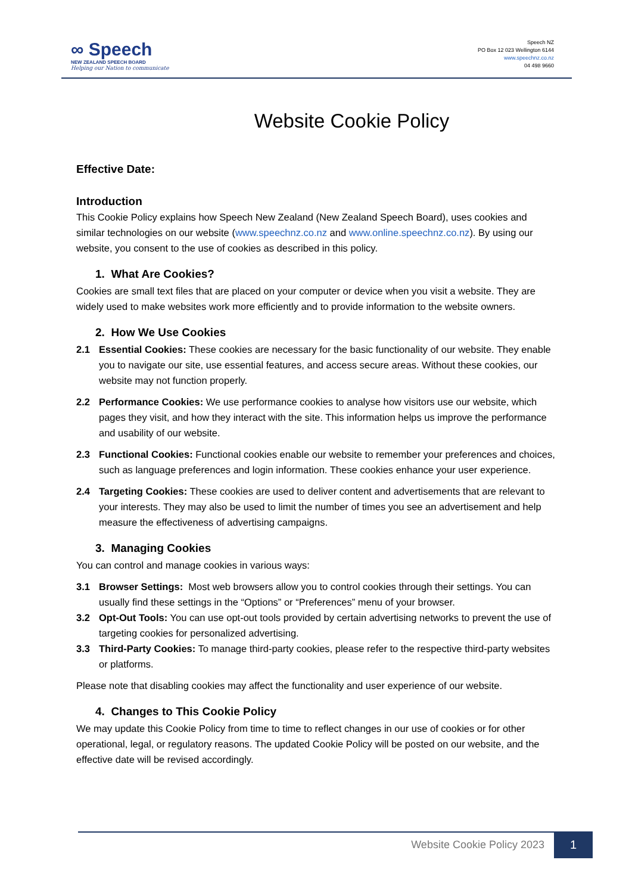∞ Speech
NEW ZEALAND SPEECH BOARD
Helping our Nation to communicate
Speech NZ
PO Box 12 023 Wellington 6144
www.speechnz.co.nz
04 498 9660
Website Cookie Policy
Effective Date:
Introduction
This Cookie Policy explains how Speech New Zealand (New Zealand Speech Board), uses cookies and similar technologies on our website (www.speechnz.co.nz and www.online.speechnz.co.nz). By using our website, you consent to the use of cookies as described in this policy.
1. What Are Cookies?
Cookies are small text files that are placed on your computer or device when you visit a website. They are widely used to make websites work more efficiently and to provide information to the website owners.
2. How We Use Cookies
2.1 Essential Cookies: These cookies are necessary for the basic functionality of our website. They enable you to navigate our site, use essential features, and access secure areas. Without these cookies, our website may not function properly.
2.2 Performance Cookies: We use performance cookies to analyse how visitors use our website, which pages they visit, and how they interact with the site. This information helps us improve the performance and usability of our website.
2.3 Functional Cookies: Functional cookies enable our website to remember your preferences and choices, such as language preferences and login information. These cookies enhance your user experience.
2.4 Targeting Cookies: These cookies are used to deliver content and advertisements that are relevant to your interests. They may also be used to limit the number of times you see an advertisement and help measure the effectiveness of advertising campaigns.
3. Managing Cookies
You can control and manage cookies in various ways:
3.1 Browser Settings: Most web browsers allow you to control cookies through their settings. You can usually find these settings in the “Options” or “Preferences” menu of your browser.
3.2 Opt-Out Tools: You can use opt-out tools provided by certain advertising networks to prevent the use of targeting cookies for personalized advertising.
3.3 Third-Party Cookies: To manage third-party cookies, please refer to the respective third-party websites or platforms.
Please note that disabling cookies may affect the functionality and user experience of our website.
4. Changes to This Cookie Policy
We may update this Cookie Policy from time to time to reflect changes in our use of cookies or for other operational, legal, or regulatory reasons. The updated Cookie Policy will be posted on our website, and the effective date will be revised accordingly.
Website Cookie Policy 2023 1